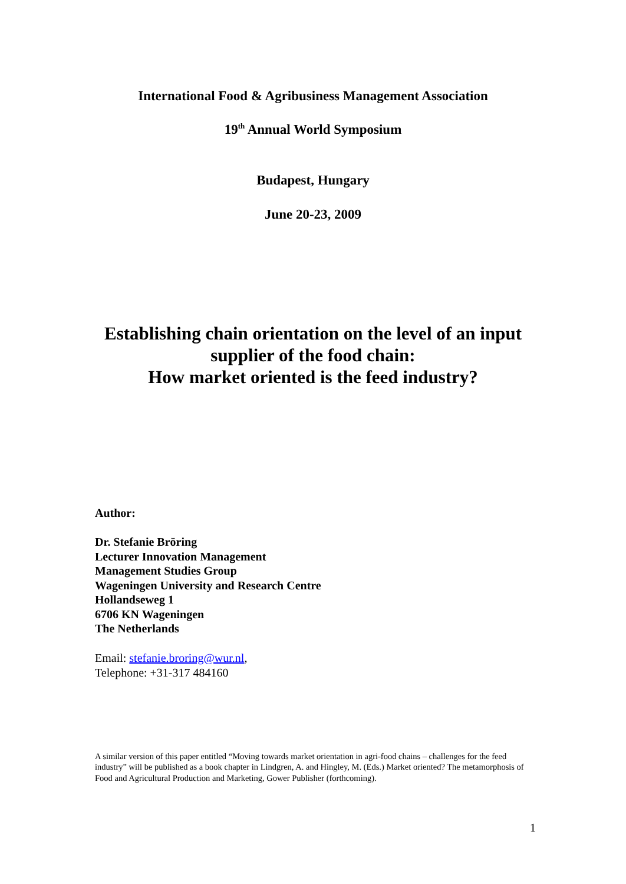International Food & Agribusiness Management Association
19<sup>th</sup> Annual World Symposium
Budapest, Hungary
June 20-23, 2009
Establishing chain orientation on the level of an input supplier of the food chain:
How market oriented is the feed industry?
Author:
Dr. Stefanie Bröring
Lecturer Innovation Management
Management Studies Group
Wageningen University and Research Centre
Hollandseweg 1
6706 KN Wageningen
The Netherlands
Email: stefanie.broring@wur.nl,
Telephone: +31-317 484160
A similar version of this paper entitled “Moving towards market orientation in agri-food chains – challenges for the feed industry” will be published as a book chapter in Lindgren, A. and Hingley, M. (Eds.) Market oriented? The metamorphosis of Food and Agricultural Production and Marketing, Gower Publisher (forthcoming).
1